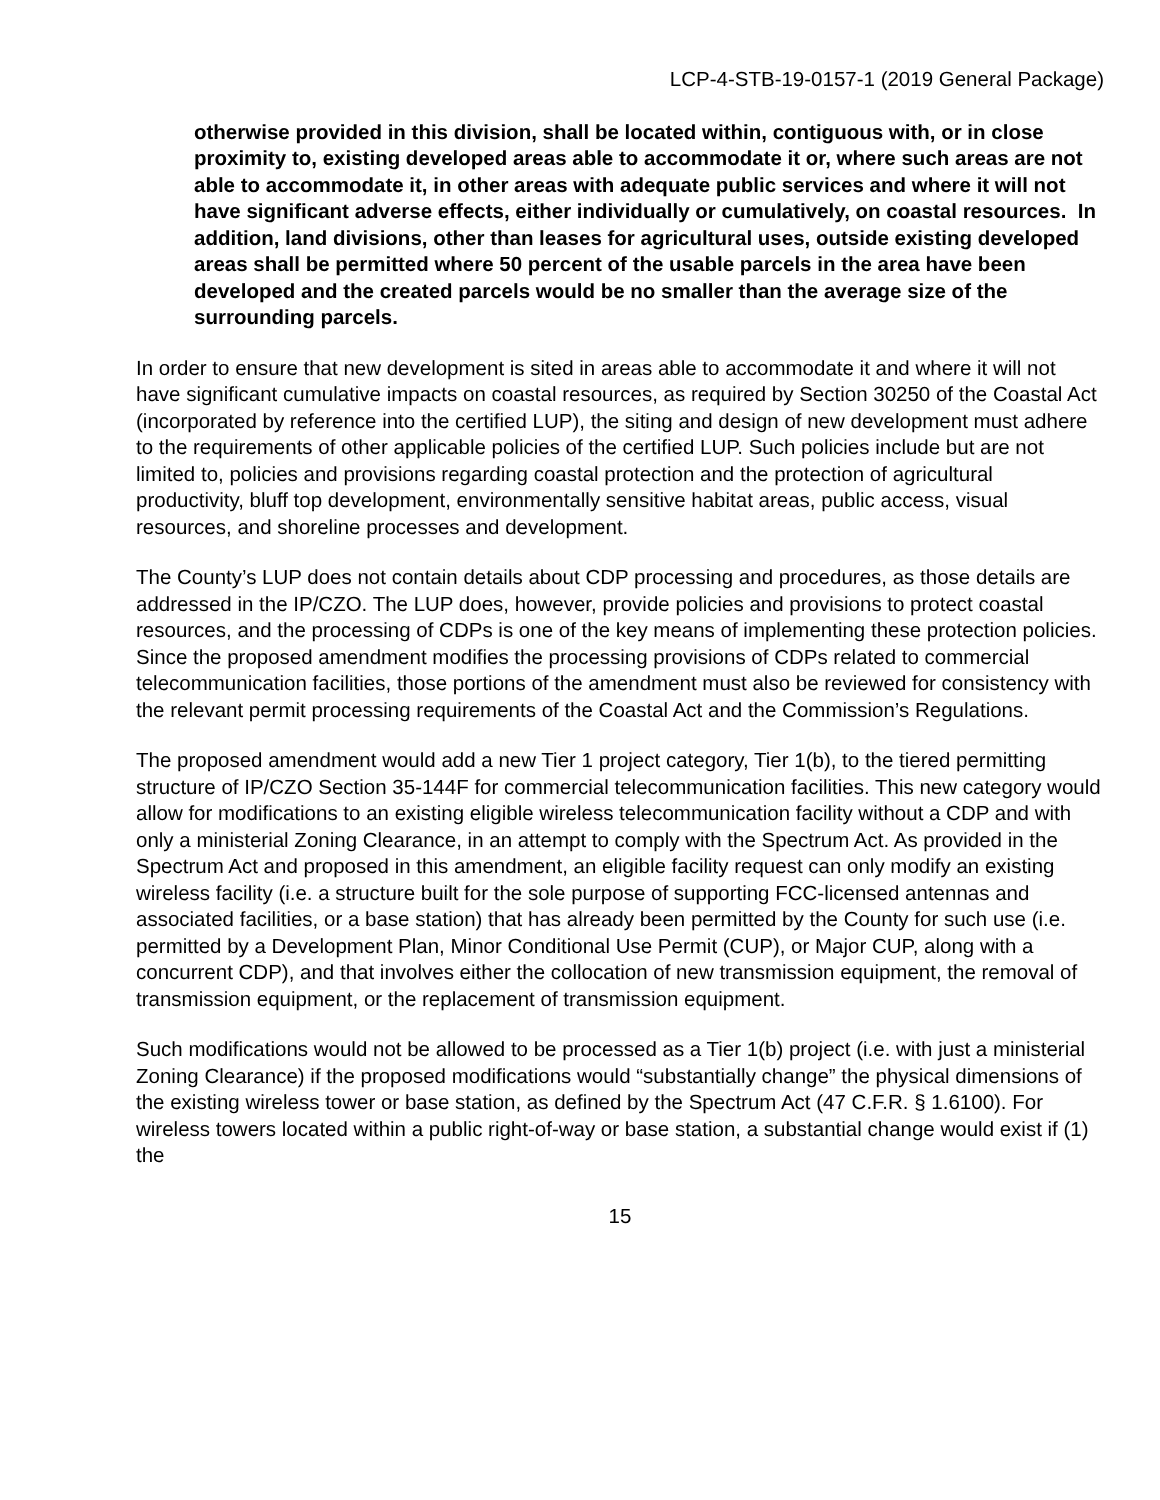LCP-4-STB-19-0157-1 (2019 General Package)
otherwise provided in this division, shall be located within, contiguous with, or in close proximity to, existing developed areas able to accommodate it or, where such areas are not able to accommodate it, in other areas with adequate public services and where it will not have significant adverse effects, either individually or cumulatively, on coastal resources. In addition, land divisions, other than leases for agricultural uses, outside existing developed areas shall be permitted where 50 percent of the usable parcels in the area have been developed and the created parcels would be no smaller than the average size of the surrounding parcels.
In order to ensure that new development is sited in areas able to accommodate it and where it will not have significant cumulative impacts on coastal resources, as required by Section 30250 of the Coastal Act (incorporated by reference into the certified LUP), the siting and design of new development must adhere to the requirements of other applicable policies of the certified LUP. Such policies include but are not limited to, policies and provisions regarding coastal protection and the protection of agricultural productivity, bluff top development, environmentally sensitive habitat areas, public access, visual resources, and shoreline processes and development.
The County’s LUP does not contain details about CDP processing and procedures, as those details are addressed in the IP/CZO. The LUP does, however, provide policies and provisions to protect coastal resources, and the processing of CDPs is one of the key means of implementing these protection policies. Since the proposed amendment modifies the processing provisions of CDPs related to commercial telecommunication facilities, those portions of the amendment must also be reviewed for consistency with the relevant permit processing requirements of the Coastal Act and the Commission’s Regulations.
The proposed amendment would add a new Tier 1 project category, Tier 1(b), to the tiered permitting structure of IP/CZO Section 35-144F for commercial telecommunication facilities. This new category would allow for modifications to an existing eligible wireless telecommunication facility without a CDP and with only a ministerial Zoning Clearance, in an attempt to comply with the Spectrum Act. As provided in the Spectrum Act and proposed in this amendment, an eligible facility request can only modify an existing wireless facility (i.e. a structure built for the sole purpose of supporting FCC-licensed antennas and associated facilities, or a base station) that has already been permitted by the County for such use (i.e. permitted by a Development Plan, Minor Conditional Use Permit (CUP), or Major CUP, along with a concurrent CDP), and that involves either the collocation of new transmission equipment, the removal of transmission equipment, or the replacement of transmission equipment.
Such modifications would not be allowed to be processed as a Tier 1(b) project (i.e. with just a ministerial Zoning Clearance) if the proposed modifications would “substantially change” the physical dimensions of the existing wireless tower or base station, as defined by the Spectrum Act (47 C.F.R. § 1.6100). For wireless towers located within a public right-of-way or base station, a substantial change would exist if (1) the
15